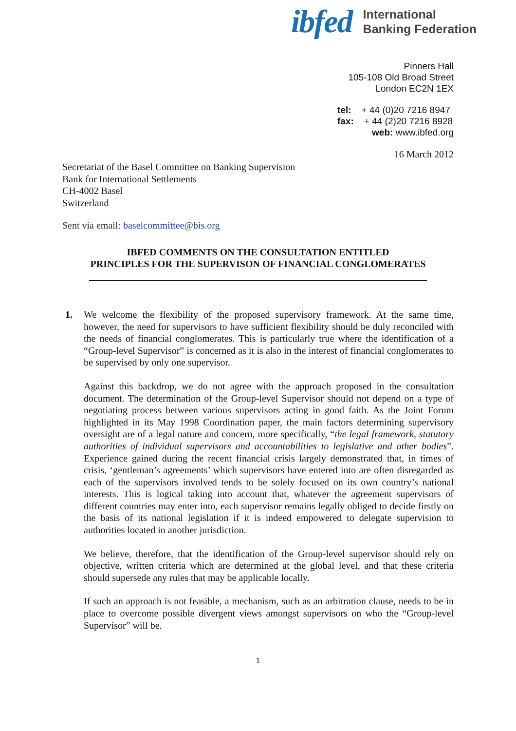ibfed International
Banking Federation
Pinners Hall
105-108 Old Broad Street
London EC2N 1EX
tel: + 44 (0)20 7216 8947
fax: + 44 (2)20 7216 8928
web: www.ibfed.org
16 March 2012
Secretariat of the Basel Committee on Banking Supervision
Bank for International Settlements
CH-4002 Basel
Switzerland
Sent via email: baselcommittee@bis.org
IBFED COMMENTS ON THE CONSULTATION ENTITLED
PRINCIPLES FOR THE SUPERVISON OF FINANCIAL CONGLOMERATES
1. We welcome the flexibility of the proposed supervisory framework. At the same time, however, the need for supervisors to have sufficient flexibility should be duly reconciled with the needs of financial conglomerates. This is particularly true where the identification of a “Group-level Supervisor” is concerned as it is also in the interest of financial conglomerates to be supervised by only one supervisor.
Against this backdrop, we do not agree with the approach proposed in the consultation document. The determination of the Group-level Supervisor should not depend on a type of negotiating process between various supervisors acting in good faith. As the Joint Forum highlighted in its May 1998 Coordination paper, the main factors determining supervisory oversight are of a legal nature and concern, more specifically, “the legal framework, statutory authorities of individual supervisors and accountabilities to legislative and other bodies”. Experience gained during the recent financial crisis largely demonstrated that, in times of crisis, ‘gentleman’s agreements’ which supervisors have entered into are often disregarded as each of the supervisors involved tends to be solely focused on its own country’s national interests. This is logical taking into account that, whatever the agreement supervisors of different countries may enter into, each supervisor remains legally obliged to decide firstly on the basis of its national legislation if it is indeed empowered to delegate supervision to authorities located in another jurisdiction.
We believe, therefore, that the identification of the Group-level supervisor should rely on objective, written criteria which are determined at the global level, and that these criteria should supersede any rules that may be applicable locally.
If such an approach is not feasible, a mechanism, such as an arbitration clause, needs to be in place to overcome possible divergent views amongst supervisors on who the “Group-level Supervisor” will be.
1